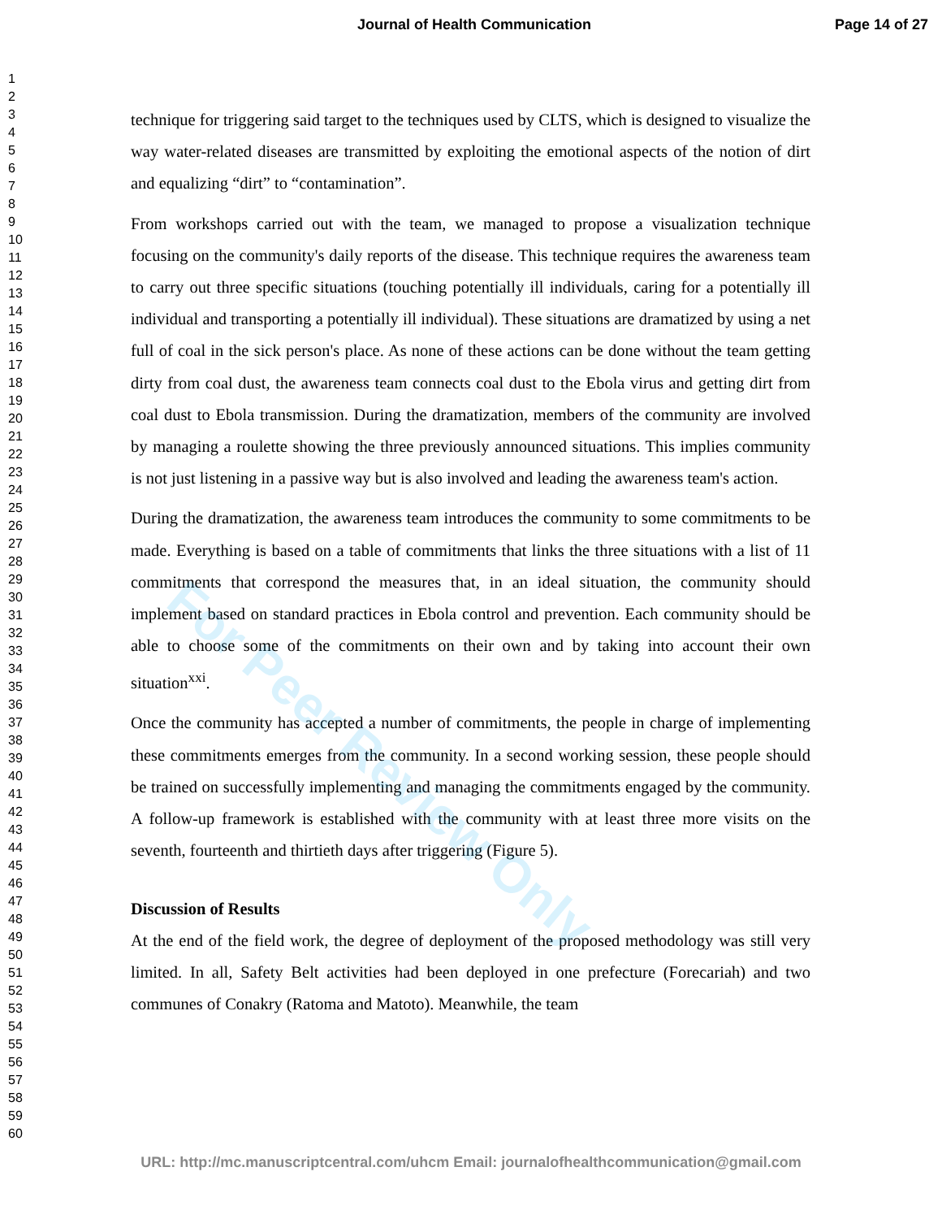Journal of Health Communication
Page 14 of 27
1
2
3
4
5
6
7
8
9
10
11
12
13
14
15
16
17
18
19
20
21
22
23
24
25
26
27
28
29
30
31
32
33
34
35
36
37
38
39
40
41
42
43
44
45
46
47
48
49
50
51
52
53
54
55
56
57
58
59
60
technique for triggering said target to the techniques used by CLTS, which is designed to visualize the way water-related diseases are transmitted by exploiting the emotional aspects of the notion of dirt and equalizing “dirt” to “contamination”.
From workshops carried out with the team, we managed to propose a visualization technique focusing on the community's daily reports of the disease. This technique requires the awareness team to carry out three specific situations (touching potentially ill individuals, caring for a potentially ill individual and transporting a potentially ill individual). These situations are dramatized by using a net full of coal in the sick person's place. As none of these actions can be done without the team getting dirty from coal dust, the awareness team connects coal dust to the Ebola virus and getting dirt from coal dust to Ebola transmission. During the dramatization, members of the community are involved by managing a roulette showing the three previously announced situations. This implies community is not just listening in a passive way but is also involved and leading the awareness team's action.
During the dramatization, the awareness team introduces the community to some commitments to be made. Everything is based on a table of commitments that links the three situations with a list of 11 commitments that correspond the measures that, in an ideal situation, the community should implement based on standard practices in Ebola control and prevention. Each community should be able to choose some of the commitments on their own and by taking into account their own situation<sup>xxi</sup>.
Once the community has accepted a number of commitments, the people in charge of implementing these commitments emerges from the community. In a second working session, these people should be trained on successfully implementing and managing the commitments engaged by the community. A follow-up framework is established with the community with at least three more visits on the seventh, fourteenth and thirtieth days after triggering (Figure 5).
Discussion of Results
At the end of the field work, the degree of deployment of the proposed methodology was still very limited. In all, Safety Belt activities had been deployed in one prefecture (Forecariah) and two communes of Conakry (Ratoma and Matoto). Meanwhile, the team
For Peer Review Only
URL: http://mc.manuscriptcentral.com/uhcm Email: journalofhealthcommunication@gmail.com